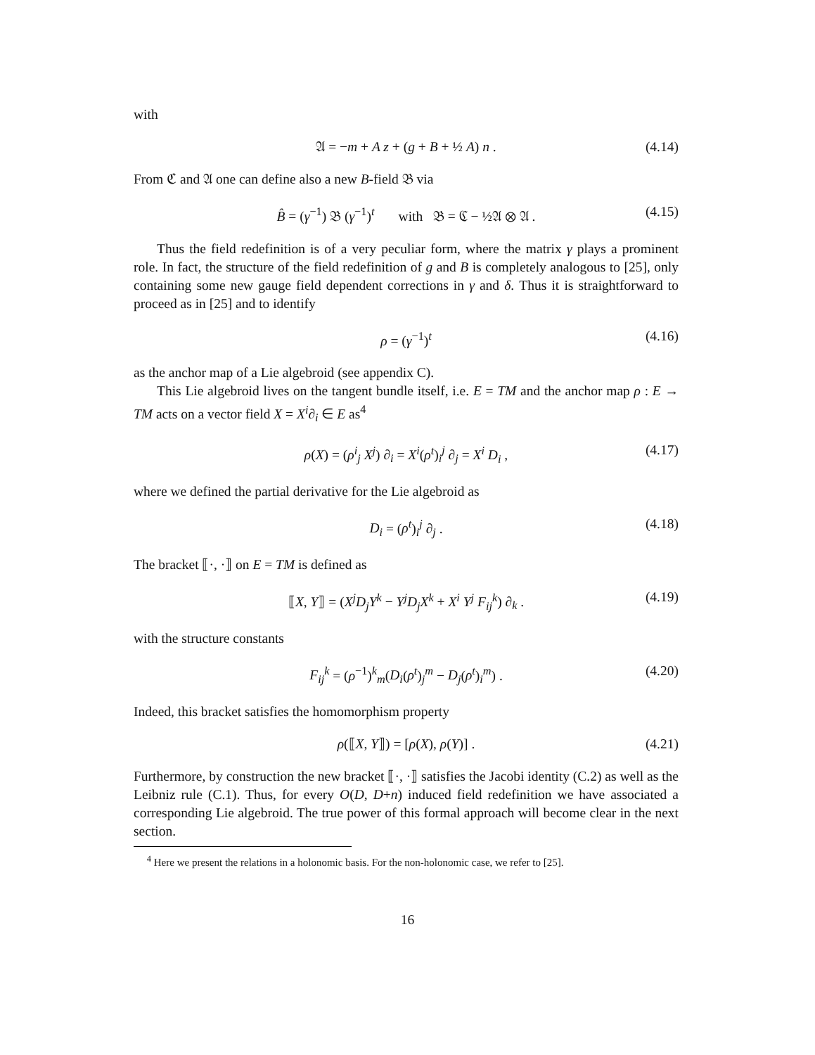with
𝔄 = −m + A z + (g + B + ½ A) n . (4.14)
From ℭ and 𝔄 one can define also a new B-field 𝔅 via
B̂ = (γ<sup>−1</sup>) 𝔅 (γ<sup>−1</sup>)<sup>t</sup> with 𝔅 = ℭ − ½𝔄 ⊗ 𝔄 . (4.15)
Thus the field redefinition is of a very peculiar form, where the matrix γ plays a prominent role. In fact, the structure of the field redefinition of g and B is completely analogous to [25], only containing some new gauge field dependent corrections in γ and δ. Thus it is straightforward to proceed as in [25] and to identify
ρ = (γ<sup>−1</sup>)<sup>t</sup> (4.16)
as the anchor map of a Lie algebroid (see appendix C).
This Lie algebroid lives on the tangent bundle itself, i.e. E = TM and the anchor map ρ : E → TM acts on a vector field X = X<sup>i</sup>∂<sub>i</sub> ∈ E as<sup>4</sup>
ρ(X) = (ρ<sup>i</sup><sub>j</sub> X<sup>j</sup>) ∂<sub>i</sub> = X<sup>i</sup>(ρ<sup>t</sup>)<sub>i</sub><sup>j</sup> ∂<sub>j</sub> = X<sup>i</sup> D<sub>i</sub> , (4.17)
where we defined the partial derivative for the Lie algebroid as
D<sub>i</sub> = (ρ<sup>t</sup>)<sub>i</sub><sup>j</sup> ∂<sub>j</sub> . (4.18)
The bracket ⟦·, ·⟧ on E = TM is defined as
⟦X, Y⟧ = (X<sup>j</sup>D<sub>j</sub>Y<sup>k</sup> − Y<sup>j</sup>D<sub>j</sub>X<sup>k</sup> + X<sup>i</sup> Y<sup>j</sup> F<sub>ij</sub><sup>k</sup>) ∂<sub>k</sub> . (4.19)
with the structure constants
F<sub>ij</sub><sup>k</sup> = (ρ<sup>−1</sup>)<sup>k</sup><sub>m</sub>(D<sub>i</sub>(ρ<sup>t</sup>)<sub>j</sub><sup>m</sup> − D<sub>j</sub>(ρ<sup>t</sup>)<sub>i</sub><sup>m</sup>) . (4.20)
Indeed, this bracket satisfies the homomorphism property
ρ(⟦X, Y⟧) = [ρ(X), ρ(Y)] . (4.21)
Furthermore, by construction the new bracket ⟦·, ·⟧ satisfies the Jacobi identity (C.2) as well as the Leibniz rule (C.1). Thus, for every O(D, D+n) induced field redefinition we have associated a corresponding Lie algebroid. The true power of this formal approach will become clear in the next section.
<sup>4</sup> Here we present the relations in a holonomic basis. For the non-holonomic case, we refer to [25].
16